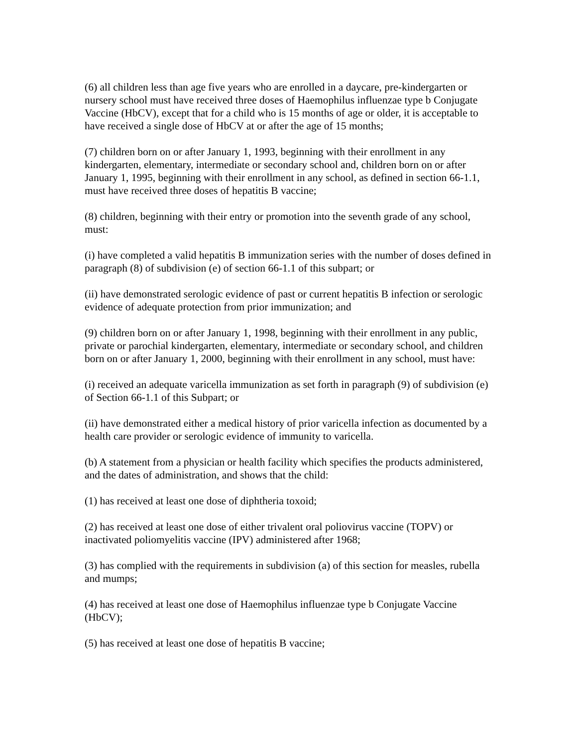(6) all children less than age five years who are enrolled in a daycare, pre-kindergarten or nursery school must have received three doses of Haemophilus influenzae type b Conjugate Vaccine (HbCV), except that for a child who is 15 months of age or older, it is acceptable to have received a single dose of HbCV at or after the age of 15 months;
(7) children born on or after January 1, 1993, beginning with their enrollment in any kindergarten, elementary, intermediate or secondary school and, children born on or after January 1, 1995, beginning with their enrollment in any school, as defined in section 66-1.1, must have received three doses of hepatitis B vaccine;
(8) children, beginning with their entry or promotion into the seventh grade of any school, must:
(i) have completed a valid hepatitis B immunization series with the number of doses defined in paragraph (8) of subdivision (e) of section 66-1.1 of this subpart; or
(ii) have demonstrated serologic evidence of past or current hepatitis B infection or serologic evidence of adequate protection from prior immunization; and
(9) children born on or after January 1, 1998, beginning with their enrollment in any public, private or parochial kindergarten, elementary, intermediate or secondary school, and children born on or after January 1, 2000, beginning with their enrollment in any school, must have:
(i) received an adequate varicella immunization as set forth in paragraph (9) of subdivision (e) of Section 66-1.1 of this Subpart; or
(ii) have demonstrated either a medical history of prior varicella infection as documented by a health care provider or serologic evidence of immunity to varicella.
(b) A statement from a physician or health facility which specifies the products administered, and the dates of administration, and shows that the child:
(1) has received at least one dose of diphtheria toxoid;
(2) has received at least one dose of either trivalent oral poliovirus vaccine (TOPV) or inactivated poliomyelitis vaccine (IPV) administered after 1968;
(3) has complied with the requirements in subdivision (a) of this section for measles, rubella and mumps;
(4) has received at least one dose of Haemophilus influenzae type b Conjugate Vaccine (HbCV);
(5) has received at least one dose of hepatitis B vaccine;